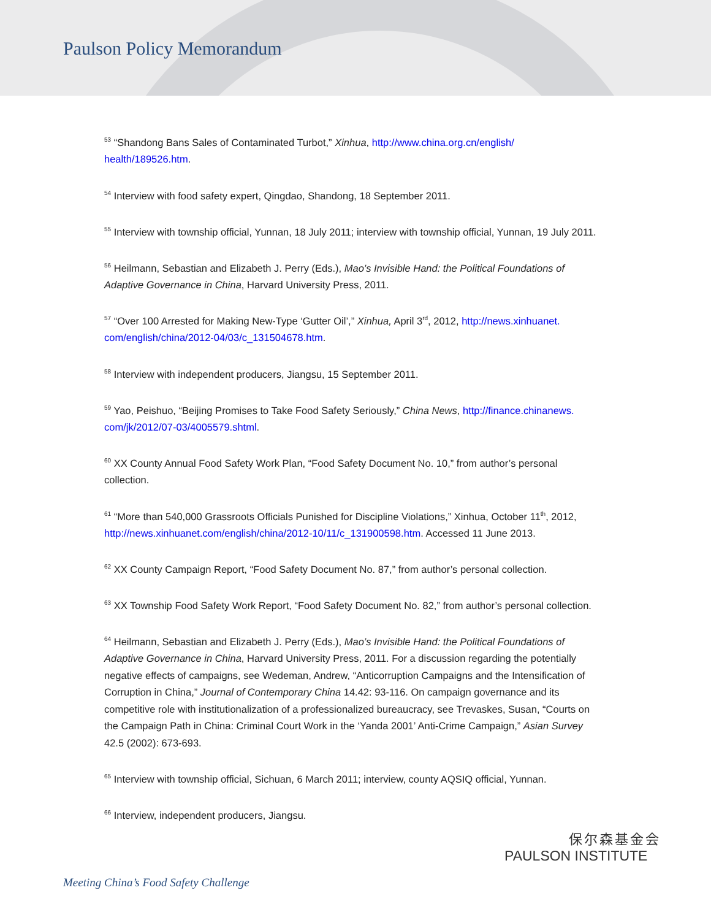Paulson Policy Memorandum
<sup>53</sup> “Shandong Bans Sales of Contaminated Turbot,” Xinhua, http://www.china.org.cn/english/ health/189526.htm.
<sup>54</sup> Interview with food safety expert, Qingdao, Shandong, 18 September 2011.
<sup>55</sup> Interview with township official, Yunnan, 18 July 2011; interview with township official, Yunnan, 19 July 2011.
<sup>56</sup> Heilmann, Sebastian and Elizabeth J. Perry (Eds.), Mao’s Invisible Hand: the Political Foundations of Adaptive Governance in China, Harvard University Press, 2011.
<sup>57</sup> “Over 100 Arrested for Making New-Type ‘Gutter Oil’,” Xinhua, April 3<sup>rd</sup>, 2012, http://news.xinhuanet. com/english/china/2012-04/03/c_131504678.htm.
<sup>58</sup> Interview with independent producers, Jiangsu, 15 September 2011.
<sup>59</sup> Yao, Peishuo, “Beijing Promises to Take Food Safety Seriously,” China News, http://finance.chinanews. com/jk/2012/07-03/4005579.shtml.
<sup>60</sup> XX County Annual Food Safety Work Plan, “Food Safety Document No. 10,” from author’s personal collection.
<sup>61</sup> “More than 540,000 Grassroots Officials Punished for Discipline Violations,” Xinhua, October 11<sup>th</sup>, 2012, http://news.xinhuanet.com/english/china/2012-10/11/c_131900598.htm. Accessed 11 June 2013.
<sup>62</sup> XX County Campaign Report, “Food Safety Document No. 87,” from author’s personal collection.
<sup>63</sup> XX Township Food Safety Work Report, “Food Safety Document No. 82,” from author’s personal collection.
<sup>64</sup> Heilmann, Sebastian and Elizabeth J. Perry (Eds.), Mao’s Invisible Hand: the Political Foundations of Adaptive Governance in China, Harvard University Press, 2011. For a discussion regarding the potentially negative effects of campaigns, see Wedeman, Andrew, “Anticorruption Campaigns and the Intensification of Corruption in China,” Journal of Contemporary China 14.42: 93-116. On campaign governance and its competitive role with institutionalization of a professionalized bureaucracy, see Trevaskes, Susan, “Courts on the Campaign Path in China: Criminal Court Work in the ‘Yanda 2001’ Anti-Crime Campaign,” Asian Survey 42.5 (2002): 673-693.
<sup>65</sup> Interview with township official, Sichuan, 6 March 2011; interview, county AQSIQ official, Yunnan.
<sup>66</sup> Interview, independent producers, Jiangsu.
保尔森基金会
PAULSON INSTITUTE
Meeting China’s Food Safety Challenge